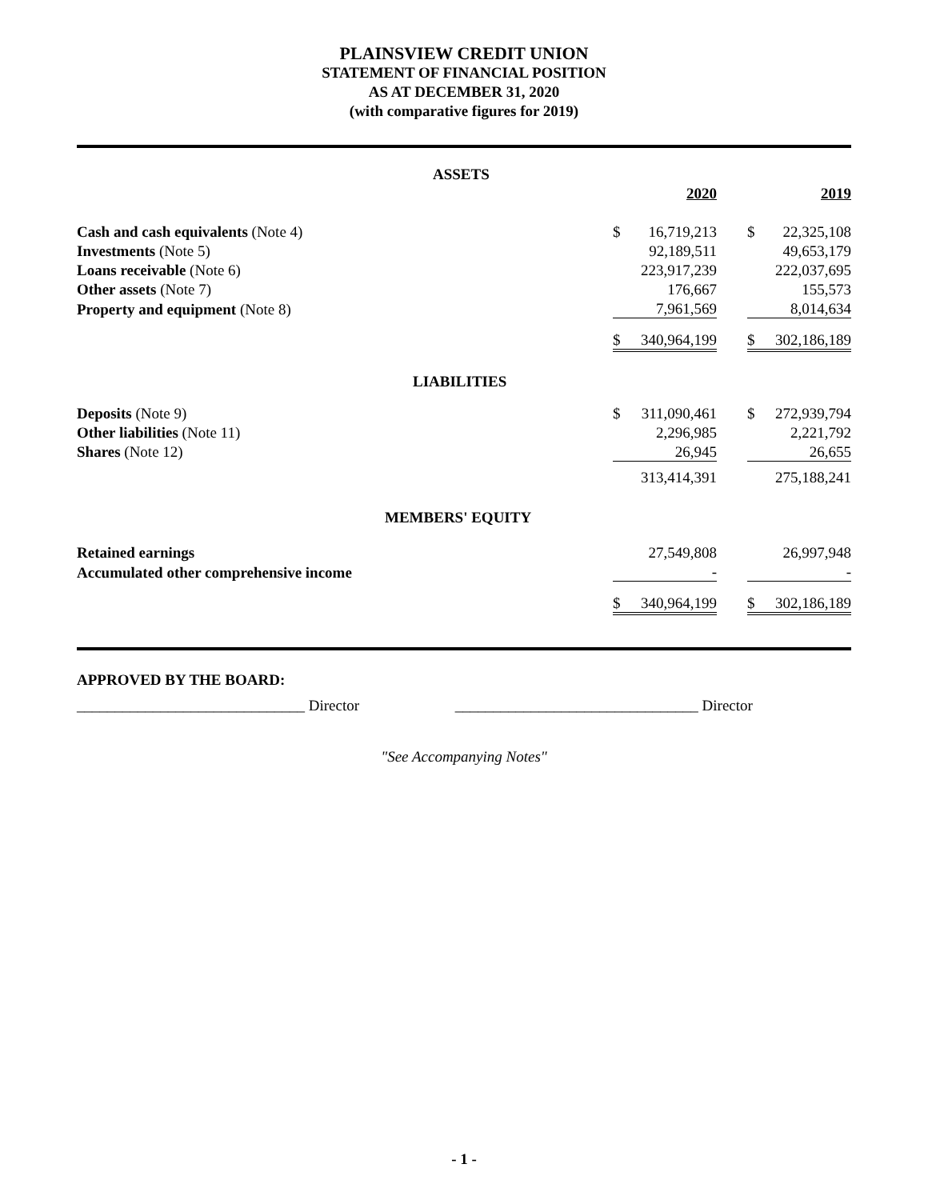PLAINSVIEW CREDIT UNION
STATEMENT OF FINANCIAL POSITION
AS AT DECEMBER 31, 2020
(with comparative figures for 2019)
| ASSETS | | | | | |
| | | 2020 | | | 2019 |
| Cash and cash equivalents (Note 4) | $ | 16,719,213 | | $ | 22,325,108 |
| Investments (Note 5) | | 92,189,511 | | | 49,653,179 |
| Loans receivable (Note 6) | | 223,917,239 | | | 222,037,695 |
| Other assets (Note 7) | | 176,667 | | | 155,573 |
| Property and equipment (Note 8) | | 7,961,569 | | | 8,014,634 |
| | $ | 340,964,199 | | $ | 302,186,189 |
| LIABILITIES | | | | | |
| Deposits (Note 9) | $ | 311,090,461 | | $ | 272,939,794 |
| Other liabilities (Note 11) | | 2,296,985 | | | 2,221,792 |
| Shares (Note 12) | | 26,945 | | | 26,655 |
| | | 313,414,391 | | | 275,188,241 |
| MEMBERS' EQUITY | | | | | |
| Retained earnings | | 27,549,808 | | | 26,997,948 |
| Accumulated other comprehensive income | | - | | | - |
| | $ | 340,964,199 | | $ | 302,186,189 |
APPROVED BY THE BOARD:
______________________________ Director ________________________________ Director
"See Accompanying Notes"
- 1 -